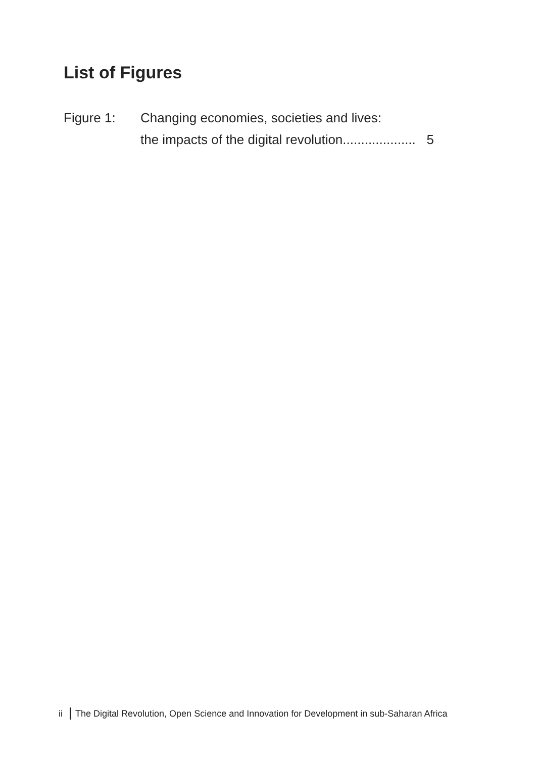List of Figures
Figure 1: Changing economies, societies and lives:
the impacts of the digital revolution.................... 5
ii The Digital Revolution, Open Science and Innovation for Development in sub-Saharan Africa